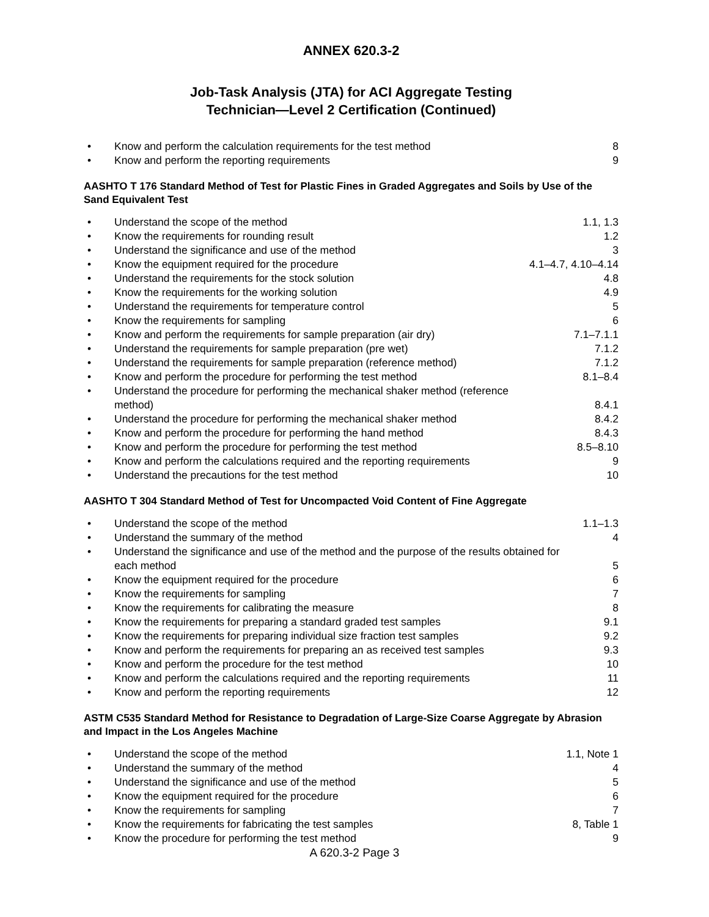ANNEX 620.3-2
Job-Task Analysis (JTA) for ACI Aggregate Testing
Technician—Level 2 Certification (Continued)
| • | Know and perform the calculation requirements for the test method | 8 |
| • | Know and perform the reporting requirements | 9 |
AASHTO T 176 Standard Method of Test for Plastic Fines in Graded Aggregates and Soils by Use of the Sand Equivalent Test
| • | Understand the scope of the method | 1.1, 1.3 |
| • | Know the requirements for rounding result | 1.2 |
| • | Understand the significance and use of the method | 3 |
| • | Know the equipment required for the procedure | 4.1–4.7, 4.10–4.14 |
| • | Understand the requirements for the stock solution | 4.8 |
| • | Know the requirements for the working solution | 4.9 |
| • | Understand the requirements for temperature control | 5 |
| • | Know the requirements for sampling | 6 |
| • | Know and perform the requirements for sample preparation (air dry) | 7.1–7.1.1 |
| • | Understand the requirements for sample preparation (pre wet) | 7.1.2 |
| • | Understand the requirements for sample preparation (reference method) | 7.1.2 |
| • | Know and perform the procedure for performing the test method | 8.1–8.4 |
| • | Understand the procedure for performing the mechanical shaker method (reference method) | 8.4.1 |
| • | Understand the procedure for performing the mechanical shaker method | 8.4.2 |
| • | Know and perform the procedure for performing the hand method | 8.4.3 |
| • | Know and perform the procedure for performing the test method | 8.5–8.10 |
| • | Know and perform the calculations required and the reporting requirements | 9 |
| • | Understand the precautions for the test method | 10 |
AASHTO T 304 Standard Method of Test for Uncompacted Void Content of Fine Aggregate
| • | Understand the scope of the method | 1.1–1.3 |
| • | Understand the summary of the method | 4 |
| • | Understand the significance and use of the method and the purpose of the results obtained for each method | 5 |
| • | Know the equipment required for the procedure | 6 |
| • | Know the requirements for sampling | 7 |
| • | Know the requirements for calibrating the measure | 8 |
| • | Know the requirements for preparing a standard graded test samples | 9.1 |
| • | Know the requirements for preparing individual size fraction test samples | 9.2 |
| • | Know and perform the requirements for preparing an as received test samples | 9.3 |
| • | Know and perform the procedure for the test method | 10 |
| • | Know and perform the calculations required and the reporting requirements | 11 |
| • | Know and perform the reporting requirements | 12 |
ASTM C535 Standard Method for Resistance to Degradation of Large-Size Coarse Aggregate by Abrasion and Impact in the Los Angeles Machine
| • | Understand the scope of the method | 1.1, Note 1 |
| • | Understand the summary of the method | 4 |
| • | Understand the significance and use of the method | 5 |
| • | Know the equipment required for the procedure | 6 |
| • | Know the requirements for sampling | 7 |
| • | Know the requirements for fabricating the test samples | 8, Table 1 |
| • | Know the procedure for performing the test method | 9 |
A 620.3-2 Page 3